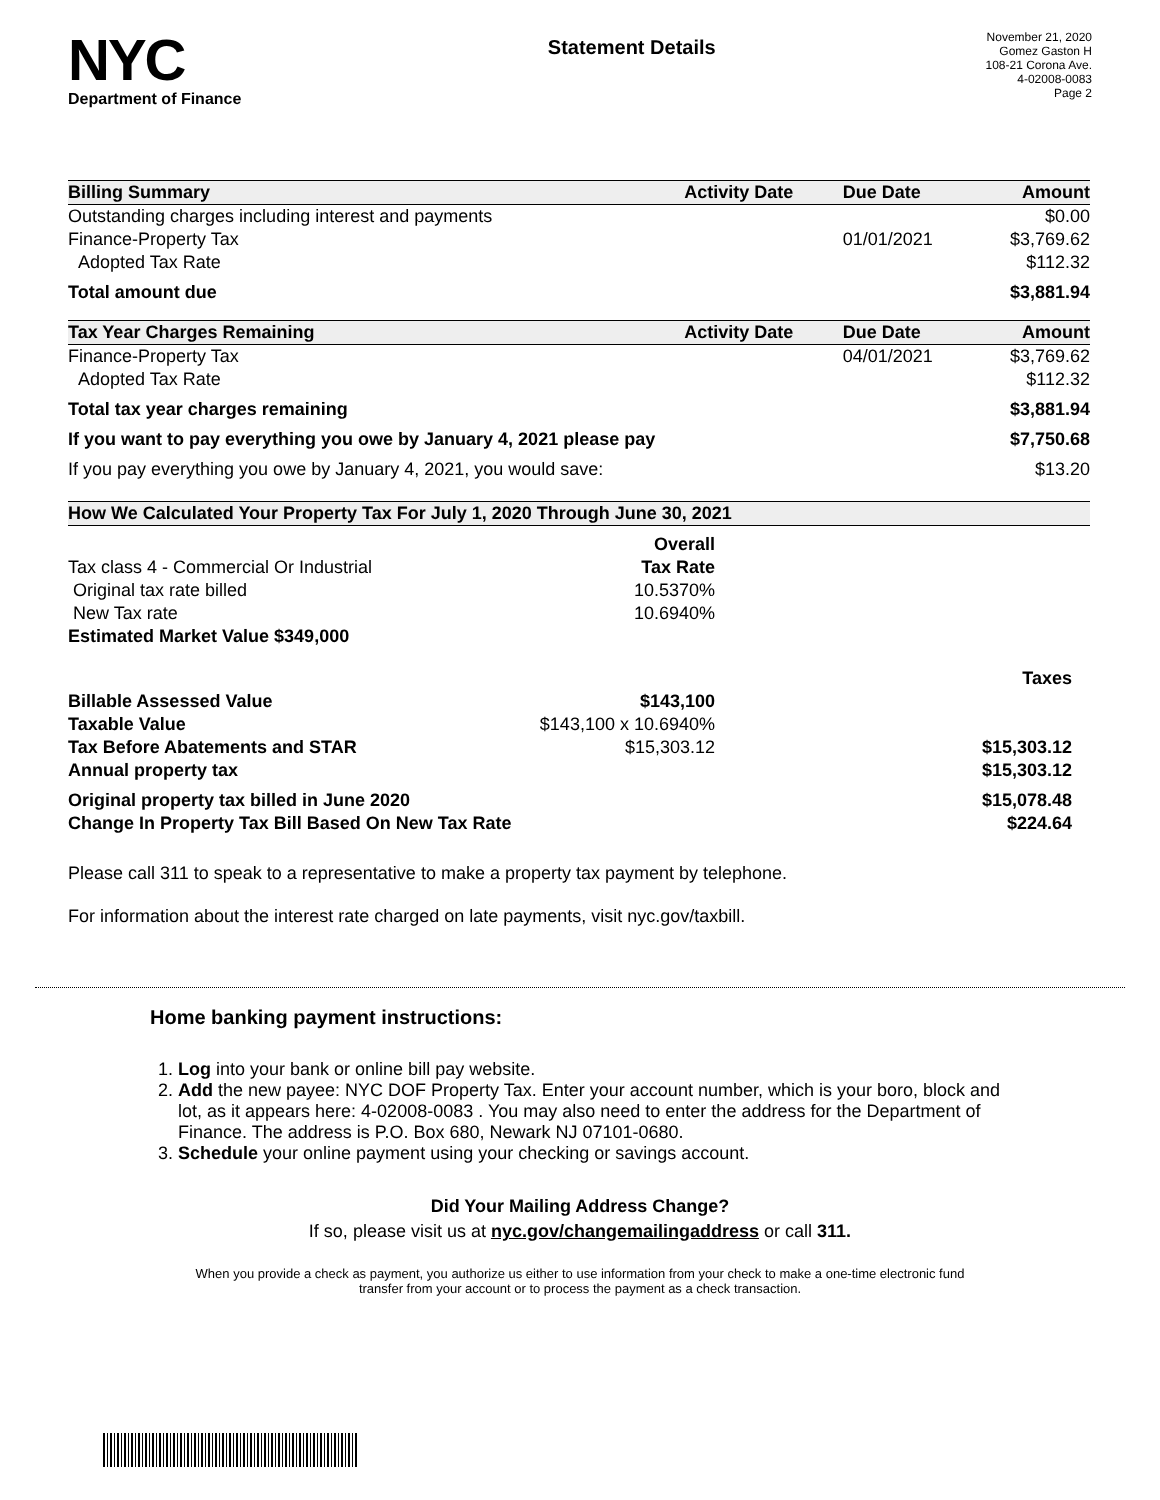NYC
Department of Finance
Statement Details
November 21, 2020
Gomez Gaston H
108-21 Corona Ave.
4-02008-0083
Page 2
| Billing Summary | Activity Date | Due Date | Amount |
| --- | --- | --- | --- |
| Outstanding charges including interest and payments | | | $0.00 |
| Finance-Property Tax | | 01/01/2021 | $3,769.62 |
| Adopted Tax Rate | | | $112.32 |
| Total amount due | | | $3,881.94 |
| Tax Year Charges Remaining | Activity Date | Due Date | Amount |
| Finance-Property Tax | | 04/01/2021 | $3,769.62 |
| Adopted Tax Rate | | | $112.32 |
| Total tax year charges remaining | | | $3,881.94 |
| If you want to pay everything you owe by January 4, 2021 please pay | | | $7,750.68 |
| If you pay everything you owe by January 4, 2021, you would save: | | | $13.20 |
| How We Calculated Your Property Tax For July 1, 2020 Through June 30, 2021 | | |
| --- | --- | --- |
| | Overall | |
| Tax class 4 - Commercial Or Industrial | Tax Rate | |
| Original tax rate billed | 10.5370% | |
| New Tax rate | 10.6940% | |
| Estimated Market Value $349,000 | | |
| | | Taxes |
| Billable Assessed Value | $143,100 | |
| Taxable Value | $143,100 x 10.6940% | |
| Tax Before Abatements and STAR | $15,303.12 | $15,303.12 |
| Annual property tax | | $15,303.12 |
| Original property tax billed in June 2020 | | $15,078.48 |
| Change In Property Tax Bill Based On New Tax Rate | | $224.64 |
Please call 311 to speak to a representative to make a property tax payment by telephone.
For information about the interest rate charged on late payments, visit nyc.gov/taxbill.
Home banking payment instructions:
1. Log into your bank or online bill pay website.
2. Add the new payee: NYC DOF Property Tax. Enter your account number, which is your boro, block and lot, as it appears here: 4-02008-0083 . You may also need to enter the address for the Department of Finance. The address is P.O. Box 680, Newark NJ 07101-0680.
3. Schedule your online payment using your checking or savings account.
Did Your Mailing Address Change?
If so, please visit us at nyc.gov/changemailingaddress or call 311.
When you provide a check as payment, you authorize us either to use information from your check to make a one-time electronic fund transfer from your account or to process the payment as a check transaction.